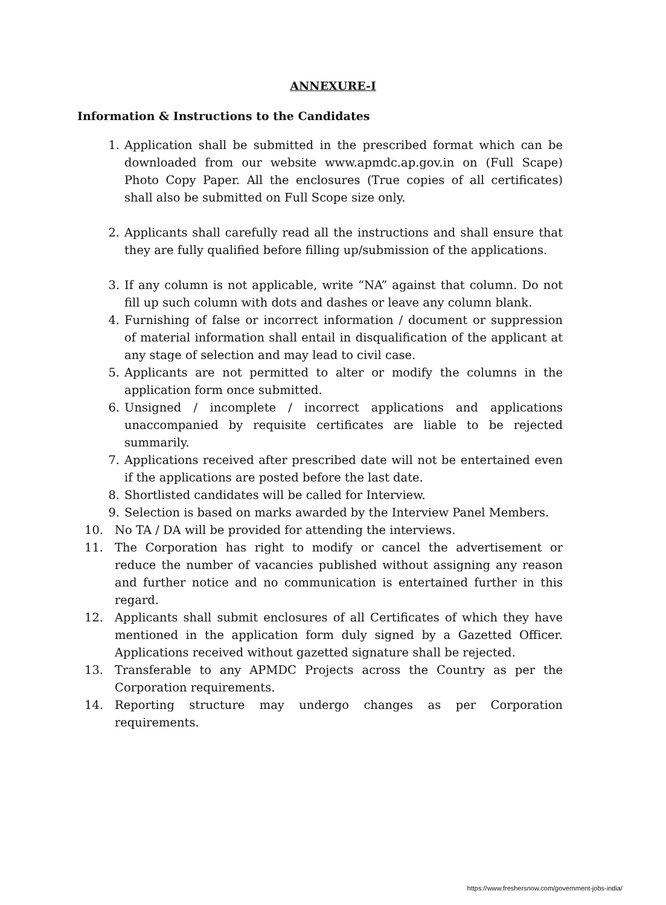ANNEXURE-I
Information & Instructions to the Candidates
1. Application shall be submitted in the prescribed format which can be downloaded from our website www.apmdc.ap.gov.in on (Full Scape) Photo Copy Paper. All the enclosures (True copies of all certificates) shall also be submitted on Full Scope size only.
2. Applicants shall carefully read all the instructions and shall ensure that they are fully qualified before filling up/submission of the applications.
3. If any column is not applicable, write “NA” against that column. Do not fill up such column with dots and dashes or leave any column blank.
4. Furnishing of false or incorrect information / document or suppression of material information shall entail in disqualification of the applicant at any stage of selection and may lead to civil case.
5. Applicants are not permitted to alter or modify the columns in the application form once submitted.
6. Unsigned / incomplete / incorrect applications and applications unaccompanied by requisite certificates are liable to be rejected summarily.
7. Applications received after prescribed date will not be entertained even if the applications are posted before the last date.
8. Shortlisted candidates will be called for Interview.
9. Selection is based on marks awarded by the Interview Panel Members.
10. No TA / DA will be provided for attending the interviews.
11. The Corporation has right to modify or cancel the advertisement or reduce the number of vacancies published without assigning any reason and further notice and no communication is entertained further in this regard.
12. Applicants shall submit enclosures of all Certificates of which they have mentioned in the application form duly signed by a Gazetted Officer. Applications received without gazetted signature shall be rejected.
13. Transferable to any APMDC Projects across the Country as per the Corporation requirements.
14. Reporting structure may undergo changes as per Corporation requirements.
https://www.freshersnow.com/government-jobs-india/